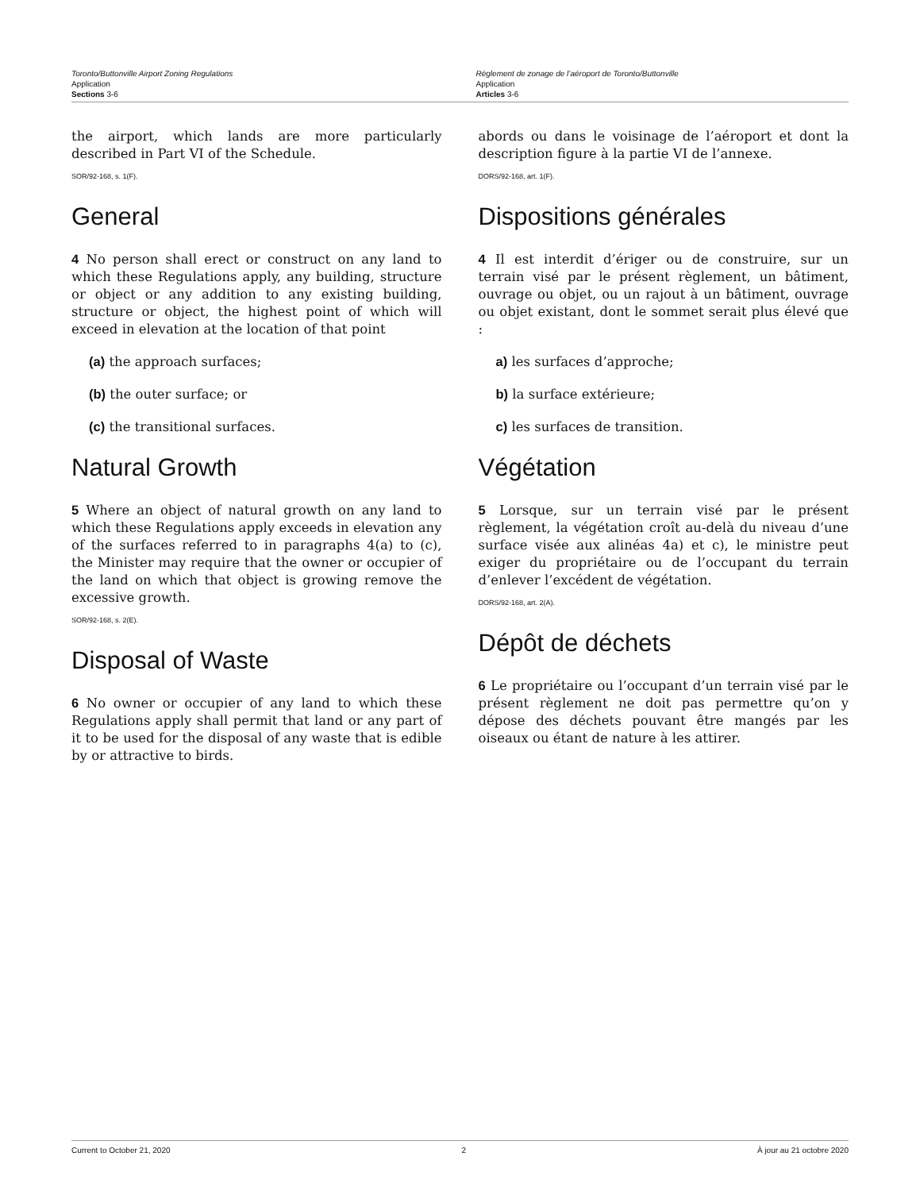Toronto/Buttonville Airport Zoning Regulations
Application
Sections 3-6
Règlement de zonage de l’aéroport de Toronto/Buttonville
Application
Articles 3-6
the airport, which lands are more particularly described in Part VI of the Schedule.
SOR/92-168, s. 1(F).
General
4 No person shall erect or construct on any land to which these Regulations apply, any building, structure or object or any addition to any existing building, structure or object, the highest point of which will exceed in elevation at the location of that point
(a) the approach surfaces;
(b) the outer surface; or
(c) the transitional surfaces.
Natural Growth
5 Where an object of natural growth on any land to which these Regulations apply exceeds in elevation any of the surfaces referred to in paragraphs 4(a) to (c), the Minister may require that the owner or occupier of the land on which that object is growing remove the excessive growth.
SOR/92-168, s. 2(E).
Disposal of Waste
6 No owner or occupier of any land to which these Regulations apply shall permit that land or any part of it to be used for the disposal of any waste that is edible by or attractive to birds.
abords ou dans le voisinage de l’aéroport et dont la description figure à la partie VI de l’annexe.
DORS/92-168, art. 1(F).
Dispositions générales
4 Il est interdit d’ériger ou de construire, sur un terrain visé par le présent règlement, un bâtiment, ouvrage ou objet, ou un rajout à un bâtiment, ouvrage ou objet existant, dont le sommet serait plus élevé que :
a) les surfaces d’approche;
b) la surface extérieure;
c) les surfaces de transition.
Végétation
5 Lorsque, sur un terrain visé par le présent règlement, la végétation croît au-delà du niveau d’une surface visée aux alinéas 4a) et c), le ministre peut exiger du propriétaire ou de l’occupant du terrain d’enlever l’excédent de végétation.
DORS/92-168, art. 2(A).
Dépôt de déchets
6 Le propriétaire ou l’occupant d’un terrain visé par le présent règlement ne doit pas permettre qu’on y dépose des déchets pouvant être mangés par les oiseaux ou étant de nature à les attirer.
Current to October 21, 2020 2 À jour au 21 octobre 2020